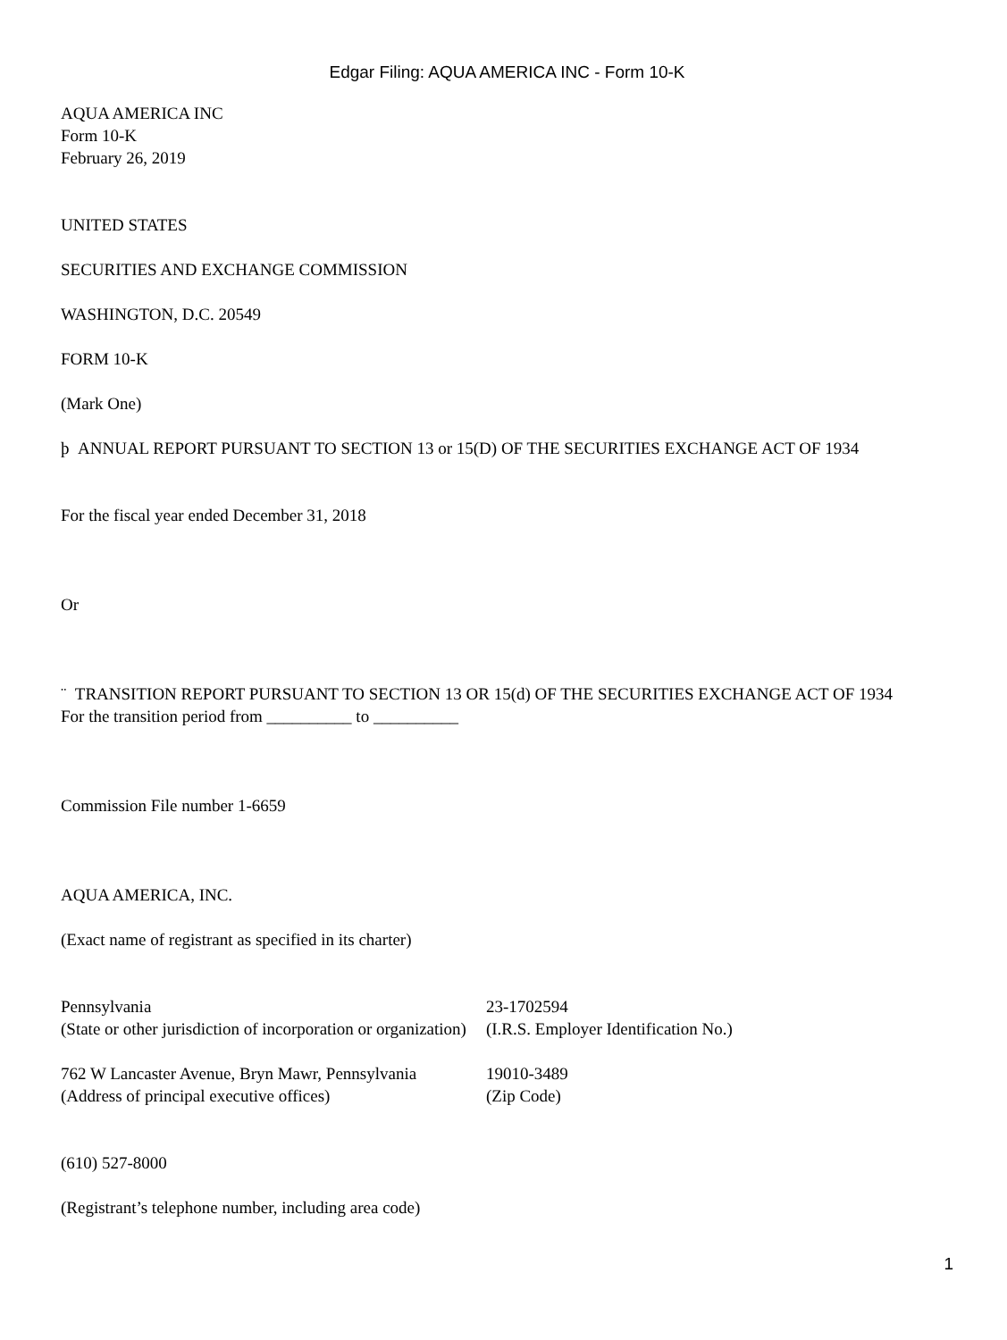Edgar Filing: AQUA AMERICA INC - Form 10-K
AQUA AMERICA INC
Form 10-K
February 26, 2019
UNITED STATES
SECURITIES AND EXCHANGE COMMISSION
WASHINGTON, D.C. 20549
FORM 10-K
(Mark One)
þ ANNUAL REPORT PURSUANT TO SECTION 13 or 15(D) OF THE SECURITIES EXCHANGE ACT OF 1934
For the fiscal year ended December 31, 2018
Or
¨ TRANSITION REPORT PURSUANT TO SECTION 13 OR 15(d) OF THE SECURITIES EXCHANGE ACT OF 1934
For the transition period from __________ to __________
Commission File number 1-6659
AQUA AMERICA, INC.
(Exact name of registrant as specified in its charter)
| Pennsylvania | 23-1702594 |
| (State or other jurisdiction of incorporation or organization) | (I.R.S. Employer Identification No.) |
| 762 W Lancaster Avenue, Bryn Mawr, Pennsylvania | 19010-3489 |
| (Address of principal executive offices) | (Zip Code) |
(610) 527-8000
(Registrant’s telephone number, including area code)
1